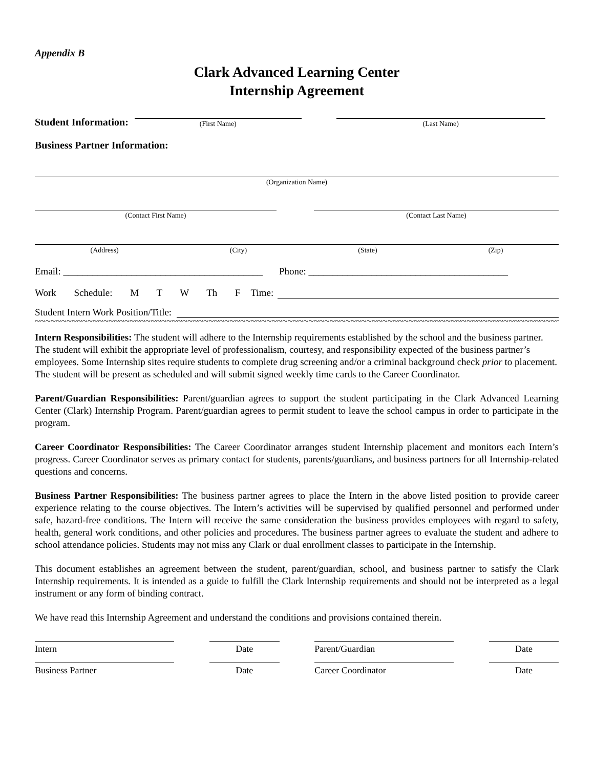Appendix B
Clark Advanced Learning Center
Internship Agreement
Student Information:
(First Name)
(Last Name)
Business Partner Information:
(Organization Name)
(Contact First Name)
(Contact Last Name)
(Address) (City) (State) (Zip)
Email: _________________________________________ Phone: _________________________________________
Work Schedule: M T W Th F Time:
Student Intern Work Position/Title:
~~~~~~~~~~~~~~~~~~~~~~~~~~~~~~~~~~~~~~~~~~~~~~~~~~~~~~~~~~~~~~~~~~~~~~~~~~~~~~~~~~~~~~~~~~~~~~~~~~~~~~~~~~~~~~~~~~~~~~~
Intern Responsibilities: The student will adhere to the Internship requirements established by the school and the business partner. The student will exhibit the appropriate level of professionalism, courtesy, and responsibility expected of the business partner’s employees. Some Internship sites require students to complete drug screening and/or a criminal background check prior to placement. The student will be present as scheduled and will submit signed weekly time cards to the Career Coordinator.
Parent/Guardian Responsibilities: Parent/guardian agrees to support the student participating in the Clark Advanced Learning Center (Clark) Internship Program. Parent/guardian agrees to permit student to leave the school campus in order to participate in the program.
Career Coordinator Responsibilities: The Career Coordinator arranges student Internship placement and monitors each Intern’s progress. Career Coordinator serves as primary contact for students, parents/guardians, and business partners for all Internship-related questions and concerns.
Business Partner Responsibilities: The business partner agrees to place the Intern in the above listed position to provide career experience relating to the course objectives. The Intern’s activities will be supervised by qualified personnel and performed under safe, hazard-free conditions. The Intern will receive the same consideration the business provides employees with regard to safety, health, general work conditions, and other policies and procedures. The business partner agrees to evaluate the student and adhere to school attendance policies. Students may not miss any Clark or dual enrollment classes to participate in the Internship.
This document establishes an agreement between the student, parent/guardian, school, and business partner to satisfy the Clark Internship requirements. It is intended as a guide to fulfill the Clark Internship requirements and should not be interpreted as a legal instrument or any form of binding contract.
We have read this Internship Agreement and understand the conditions and provisions contained therein.
Intern Date Parent/Guardian Date
Business Partner Date Career Coordinator Date